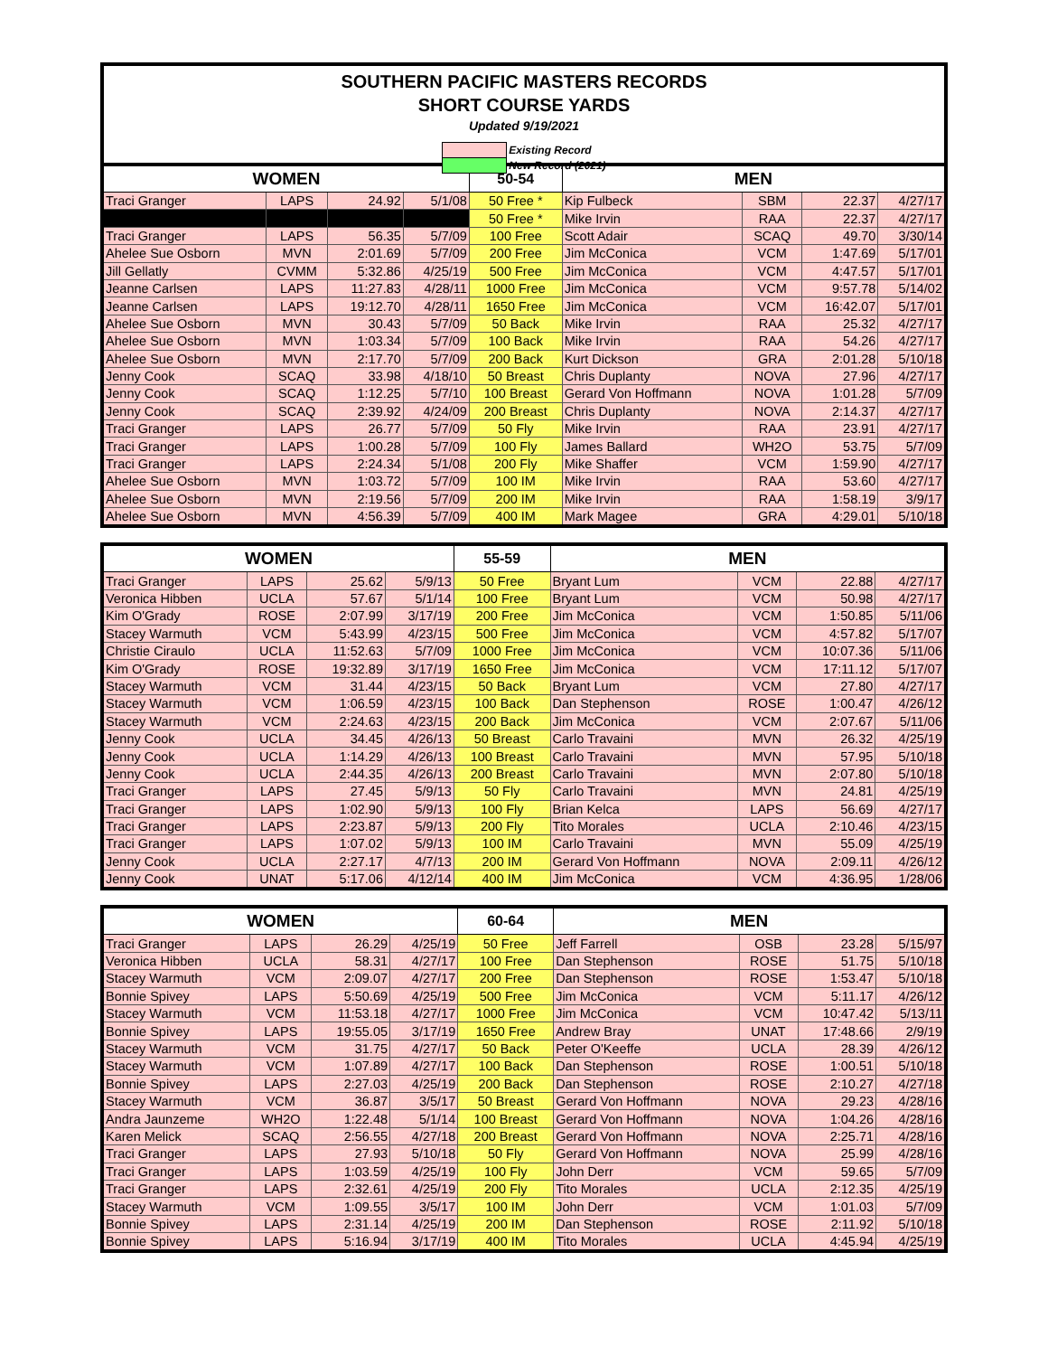SOUTHERN PACIFIC MASTERS RECORDS
SHORT COURSE YARDS
Updated 9/19/2021
Existing Record
New Record (2021)
| WOMEN | | | | 50-54 | MEN | | | |
| --- | --- | --- | --- | --- | --- | --- | --- | --- |
| Traci Granger | LAPS | 24.92 | 5/1/08 | 50 Free * | Kip Fulbeck | SBM | 22.37 | 4/27/17 |
| | | | | 50 Free * | Mike Irvin | RAA | 22.37 | 4/27/17 |
| Traci Granger | LAPS | 56.35 | 5/7/09 | 100 Free | Scott Adair | SCAQ | 49.70 | 3/30/14 |
| Ahelee Sue Osborn | MVN | 2:01.69 | 5/7/09 | 200 Free | Jim McConica | VCM | 1:47.69 | 5/17/01 |
| Jill Gellatly | CVMM | 5:32.86 | 4/25/19 | 500 Free | Jim McConica | VCM | 4:47.57 | 5/17/01 |
| Jeanne Carlsen | LAPS | 11:27.83 | 4/28/11 | 1000 Free | Jim McConica | VCM | 9:57.78 | 5/14/02 |
| Jeanne Carlsen | LAPS | 19:12.70 | 4/28/11 | 1650 Free | Jim McConica | VCM | 16:42.07 | 5/17/01 |
| Ahelee Sue Osborn | MVN | 30.43 | 5/7/09 | 50 Back | Mike Irvin | RAA | 25.32 | 4/27/17 |
| Ahelee Sue Osborn | MVN | 1:03.34 | 5/7/09 | 100 Back | Mike Irvin | RAA | 54.26 | 4/27/17 |
| Ahelee Sue Osborn | MVN | 2:17.70 | 5/7/09 | 200 Back | Kurt Dickson | GRA | 2:01.28 | 5/10/18 |
| Jenny Cook | SCAQ | 33.98 | 4/18/10 | 50 Breast | Chris Duplanty | NOVA | 27.96 | 4/27/17 |
| Jenny Cook | SCAQ | 1:12.25 | 5/7/10 | 100 Breast | Gerard Von Hoffmann | NOVA | 1:01.28 | 5/7/09 |
| Jenny Cook | SCAQ | 2:39.92 | 4/24/09 | 200 Breast | Chris Duplanty | NOVA | 2:14.37 | 4/27/17 |
| Traci Granger | LAPS | 26.77 | 5/7/09 | 50 Fly | Mike Irvin | RAA | 23.91 | 4/27/17 |
| Traci Granger | LAPS | 1:00.28 | 5/7/09 | 100 Fly | James Ballard | WH2O | 53.75 | 5/7/09 |
| Traci Granger | LAPS | 2:24.34 | 5/1/08 | 200 Fly | Mike Shaffer | VCM | 1:59.90 | 4/27/17 |
| Ahelee Sue Osborn | MVN | 1:03.72 | 5/7/09 | 100 IM | Mike Irvin | RAA | 53.60 | 4/27/17 |
| Ahelee Sue Osborn | MVN | 2:19.56 | 5/7/09 | 200 IM | Mike Irvin | RAA | 1:58.19 | 3/9/17 |
| Ahelee Sue Osborn | MVN | 4:56.39 | 5/7/09 | 400 IM | Mark Magee | GRA | 4:29.01 | 5/10/18 |
| WOMEN | | | | 55-59 | MEN | | | |
| --- | --- | --- | --- | --- | --- | --- | --- | --- |
| Traci Granger | LAPS | 25.62 | 5/9/13 | 50 Free | Bryant Lum | VCM | 22.88 | 4/27/17 |
| Veronica Hibben | UCLA | 57.67 | 5/1/14 | 100 Free | Bryant Lum | VCM | 50.98 | 4/27/17 |
| Kim O'Grady | ROSE | 2:07.99 | 3/17/19 | 200 Free | Jim McConica | VCM | 1:50.85 | 5/11/06 |
| Stacey Warmuth | VCM | 5:43.99 | 4/23/15 | 500 Free | Jim McConica | VCM | 4:57.82 | 5/17/07 |
| Christie Ciraulo | UCLA | 11:52.63 | 5/7/09 | 1000 Free | Jim McConica | VCM | 10:07.36 | 5/11/06 |
| Kim O'Grady | ROSE | 19:32.89 | 3/17/19 | 1650 Free | Jim McConica | VCM | 17:11.12 | 5/17/07 |
| Stacey Warmuth | VCM | 31.44 | 4/23/15 | 50 Back | Bryant Lum | VCM | 27.80 | 4/27/17 |
| Stacey Warmuth | VCM | 1:06.59 | 4/23/15 | 100 Back | Dan Stephenson | ROSE | 1:00.47 | 4/26/12 |
| Stacey Warmuth | VCM | 2:24.63 | 4/23/15 | 200 Back | Jim McConica | VCM | 2:07.67 | 5/11/06 |
| Jenny Cook | UCLA | 34.45 | 4/26/13 | 50 Breast | Carlo Travaini | MVN | 26.32 | 4/25/19 |
| Jenny Cook | UCLA | 1:14.29 | 4/26/13 | 100 Breast | Carlo Travaini | MVN | 57.95 | 5/10/18 |
| Jenny Cook | UCLA | 2:44.35 | 4/26/13 | 200 Breast | Carlo Travaini | MVN | 2:07.80 | 5/10/18 |
| Traci Granger | LAPS | 27.45 | 5/9/13 | 50 Fly | Carlo Travaini | MVN | 24.81 | 4/25/19 |
| Traci Granger | LAPS | 1:02.90 | 5/9/13 | 100 Fly | Brian Kelca | LAPS | 56.69 | 4/27/17 |
| Traci Granger | LAPS | 2:23.87 | 5/9/13 | 200 Fly | Tito Morales | UCLA | 2:10.46 | 4/23/15 |
| Traci Granger | LAPS | 1:07.02 | 5/9/13 | 100 IM | Carlo Travaini | MVN | 55.09 | 4/25/19 |
| Jenny Cook | UCLA | 2:27.17 | 4/7/13 | 200 IM | Gerard Von Hoffmann | NOVA | 2:09.11 | 4/26/12 |
| Jenny Cook | UNAT | 5:17.06 | 4/12/14 | 400 IM | Jim McConica | VCM | 4:36.95 | 1/28/06 |
| WOMEN | | | | 60-64 | MEN | | | |
| --- | --- | --- | --- | --- | --- | --- | --- | --- |
| Traci Granger | LAPS | 26.29 | 4/25/19 | 50 Free | Jeff Farrell | OSB | 23.28 | 5/15/97 |
| Veronica Hibben | UCLA | 58.31 | 4/27/17 | 100 Free | Dan Stephenson | ROSE | 51.75 | 5/10/18 |
| Stacey Warmuth | VCM | 2:09.07 | 4/27/17 | 200 Free | Dan Stephenson | ROSE | 1:53.47 | 5/10/18 |
| Bonnie Spivey | LAPS | 5:50.69 | 4/25/19 | 500 Free | Jim McConica | VCM | 5:11.17 | 4/26/12 |
| Stacey Warmuth | VCM | 11:53.18 | 4/27/17 | 1000 Free | Jim McConica | VCM | 10:47.42 | 5/13/11 |
| Bonnie Spivey | LAPS | 19:55.05 | 3/17/19 | 1650 Free | Andrew Bray | UNAT | 17:48.66 | 2/9/19 |
| Stacey Warmuth | VCM | 31.75 | 4/27/17 | 50 Back | Peter O'Keeffe | UCLA | 28.39 | 4/26/12 |
| Stacey Warmuth | VCM | 1:07.89 | 4/27/17 | 100 Back | Dan Stephenson | ROSE | 1:00.51 | 5/10/18 |
| Bonnie Spivey | LAPS | 2:27.03 | 4/25/19 | 200 Back | Dan Stephenson | ROSE | 2:10.27 | 4/27/18 |
| Stacey Warmuth | VCM | 36.87 | 3/5/17 | 50 Breast | Gerard Von Hoffmann | NOVA | 29.23 | 4/28/16 |
| Andra Jaunzeme | WH2O | 1:22.48 | 5/1/14 | 100 Breast | Gerard Von Hoffmann | NOVA | 1:04.26 | 4/28/16 |
| Karen Melick | SCAQ | 2:56.55 | 4/27/18 | 200 Breast | Gerard Von Hoffmann | NOVA | 2:25.71 | 4/28/16 |
| Traci Granger | LAPS | 27.93 | 5/10/18 | 50 Fly | Gerard Von Hoffmann | NOVA | 25.99 | 4/28/16 |
| Traci Granger | LAPS | 1:03.59 | 4/25/19 | 100 Fly | John Derr | VCM | 59.65 | 5/7/09 |
| Traci Granger | LAPS | 2:32.61 | 4/25/19 | 200 Fly | Tito Morales | UCLA | 2:12.35 | 4/25/19 |
| Stacey Warmuth | VCM | 1:09.55 | 3/5/17 | 100 IM | John Derr | VCM | 1:01.03 | 5/7/09 |
| Bonnie Spivey | LAPS | 2:31.14 | 4/25/19 | 200 IM | Dan Stephenson | ROSE | 2:11.92 | 5/10/18 |
| Bonnie Spivey | LAPS | 5:16.94 | 3/17/19 | 400 IM | Tito Morales | UCLA | 4:45.94 | 4/25/19 |